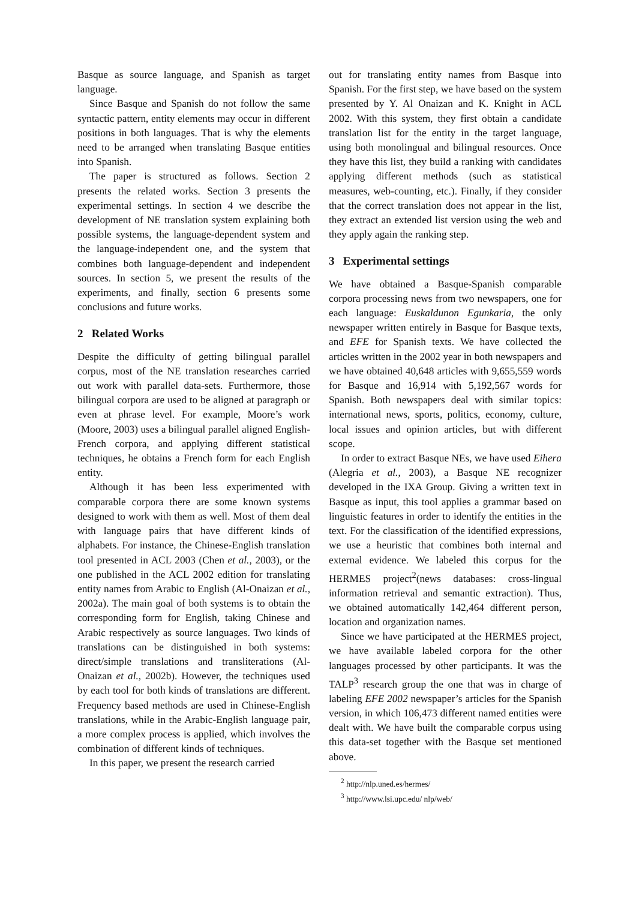Basque as source language, and Spanish as target language.
Since Basque and Spanish do not follow the same syntactic pattern, entity elements may occur in different positions in both languages. That is why the elements need to be arranged when translating Basque entities into Spanish.
The paper is structured as follows. Section 2 presents the related works. Section 3 presents the experimental settings. In section 4 we describe the development of NE translation system explaining both possible systems, the language-dependent system and the language-independent one, and the system that combines both language-dependent and independent sources. In section 5, we present the results of the experiments, and finally, section 6 presents some conclusions and future works.
2 Related Works
Despite the difficulty of getting bilingual parallel corpus, most of the NE translation researches carried out work with parallel data-sets. Furthermore, those bilingual corpora are used to be aligned at paragraph or even at phrase level. For example, Moore’s work (Moore, 2003) uses a bilingual parallel aligned English-French corpora, and applying different statistical techniques, he obtains a French form for each English entity.
Although it has been less experimented with comparable corpora there are some known systems designed to work with them as well. Most of them deal with language pairs that have different kinds of alphabets. For instance, the Chinese-English translation tool presented in ACL 2003 (Chen et al., 2003), or the one published in the ACL 2002 edition for translating entity names from Arabic to English (Al-Onaizan et al., 2002a). The main goal of both systems is to obtain the corresponding form for English, taking Chinese and Arabic respectively as source languages. Two kinds of translations can be distinguished in both systems: direct/simple translations and transliterations (Al-Onaizan et al., 2002b). However, the techniques used by each tool for both kinds of translations are different. Frequency based methods are used in Chinese-English translations, while in the Arabic-English language pair, a more complex process is applied, which involves the combination of different kinds of techniques.
In this paper, we present the research carried
out for translating entity names from Basque into Spanish. For the first step, we have based on the system presented by Y. Al Onaizan and K. Knight in ACL 2002. With this system, they first obtain a candidate translation list for the entity in the target language, using both monolingual and bilingual resources. Once they have this list, they build a ranking with candidates applying different methods (such as statistical measures, web-counting, etc.). Finally, if they consider that the correct translation does not appear in the list, they extract an extended list version using the web and they apply again the ranking step.
3 Experimental settings
We have obtained a Basque-Spanish comparable corpora processing news from two newspapers, one for each language: Euskaldunon Egunkaria, the only newspaper written entirely in Basque for Basque texts, and EFE for Spanish texts. We have collected the articles written in the 2002 year in both newspapers and we have obtained 40,648 articles with 9,655,559 words for Basque and 16,914 with 5,192,567 words for Spanish. Both newspapers deal with similar topics: international news, sports, politics, economy, culture, local issues and opinion articles, but with different scope.
In order to extract Basque NEs, we have used Eihera (Alegria et al., 2003), a Basque NE recognizer developed in the IXA Group. Giving a written text in Basque as input, this tool applies a grammar based on linguistic features in order to identify the entities in the text. For the classification of the identified expressions, we use a heuristic that combines both internal and external evidence. We labeled this corpus for the HERMES project<sup>2</sup>(news databases: cross-lingual information retrieval and semantic extraction). Thus, we obtained automatically 142,464 different person, location and organization names.
Since we have participated at the HERMES project, we have available labeled corpora for the other languages processed by other participants. It was the TALP<sup>3</sup> research group the one that was in charge of labeling EFE 2002 newspaper’s articles for the Spanish version, in which 106,473 different named entities were dealt with. We have built the comparable corpus using this data-set together with the Basque set mentioned above.
<sup>2</sup> http://nlp.uned.es/hermes/
<sup>3</sup> http://www.lsi.upc.edu/ nlp/web/